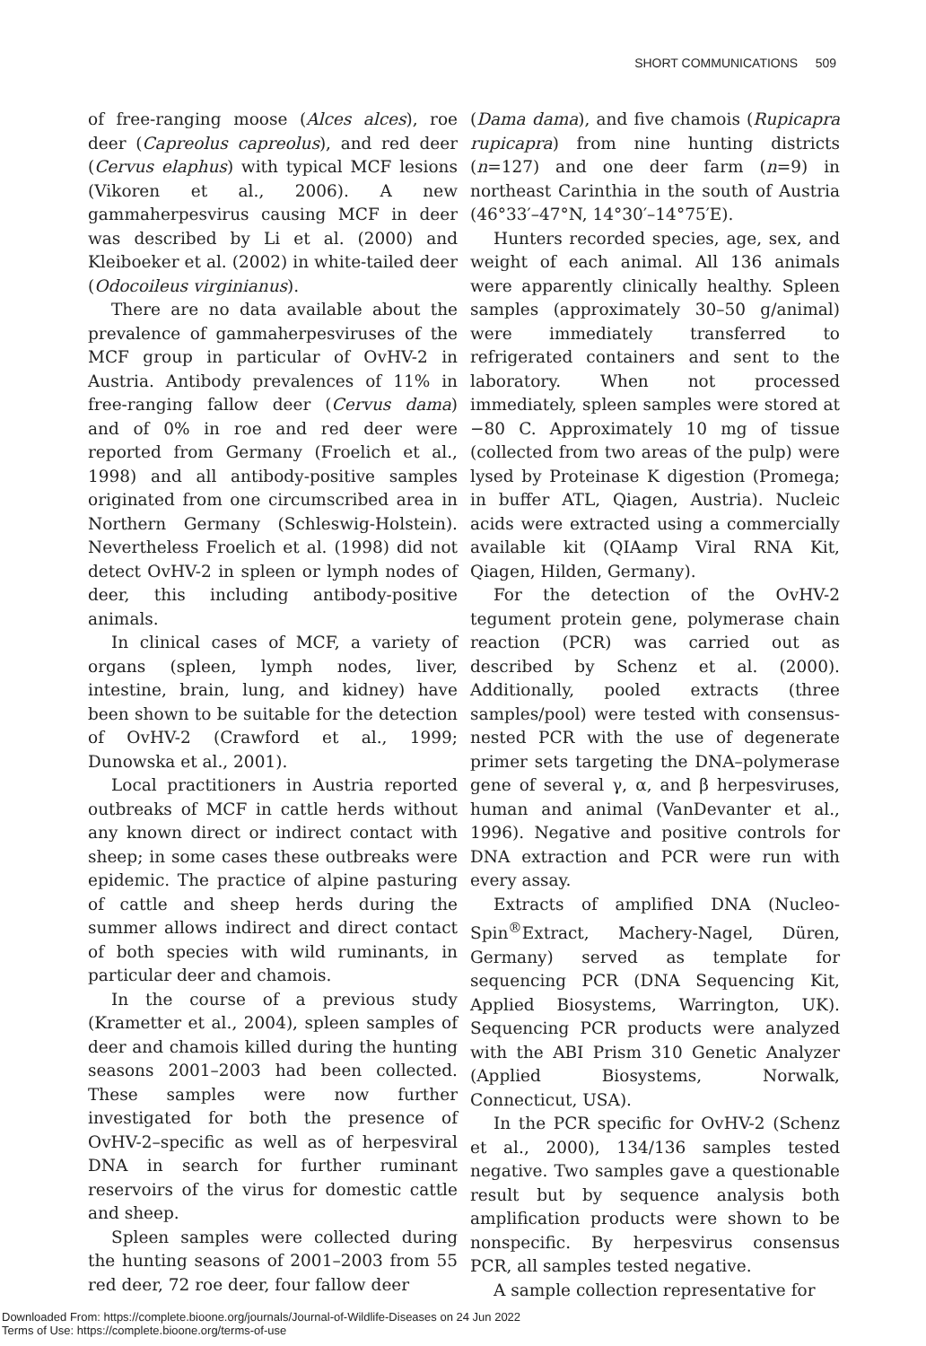SHORT COMMUNICATIONS 509
of free-ranging moose (Alces alces), roe deer (Capreolus capreolus), and red deer (Cervus elaphus) with typical MCF lesions (Vikoren et al., 2006). A new gammaherpesvirus causing MCF in deer was described by Li et al. (2000) and Kleiboeker et al. (2002) in white-tailed deer (Odocoileus virginianus).
There are no data available about the prevalence of gammaherpesviruses of the MCF group in particular of OvHV-2 in Austria. Antibody prevalences of 11% in free-ranging fallow deer (Cervus dama) and of 0% in roe and red deer were reported from Germany (Froelich et al., 1998) and all antibody-positive samples originated from one circumscribed area in Northern Germany (Schleswig-Holstein). Nevertheless Froelich et al. (1998) did not detect OvHV-2 in spleen or lymph nodes of deer, this including antibody-positive animals.
In clinical cases of MCF, a variety of organs (spleen, lymph nodes, liver, intestine, brain, lung, and kidney) have been shown to be suitable for the detection of OvHV-2 (Crawford et al., 1999; Dunowska et al., 2001).
Local practitioners in Austria reported outbreaks of MCF in cattle herds without any known direct or indirect contact with sheep; in some cases these outbreaks were epidemic. The practice of alpine pasturing of cattle and sheep herds during the summer allows indirect and direct contact of both species with wild ruminants, in particular deer and chamois.
In the course of a previous study (Krametter et al., 2004), spleen samples of deer and chamois killed during the hunting seasons 2001–2003 had been collected. These samples were now further investigated for both the presence of OvHV-2–specific as well as of herpesviral DNA in search for further ruminant reservoirs of the virus for domestic cattle and sheep.
Spleen samples were collected during the hunting seasons of 2001–2003 from 55 red deer, 72 roe deer, four fallow deer
(Dama dama), and five chamois (Rupicapra rupicapra) from nine hunting districts (n=127) and one deer farm (n=9) in northeast Carinthia in the south of Austria (46°33′–47°N, 14°30′–14°75′E).
Hunters recorded species, age, sex, and weight of each animal. All 136 animals were apparently clinically healthy. Spleen samples (approximately 30–50 g/animal) were immediately transferred to refrigerated containers and sent to the laboratory. When not processed immediately, spleen samples were stored at −80 C. Approximately 10 mg of tissue (collected from two areas of the pulp) were lysed by Proteinase K digestion (Promega; in buffer ATL, Qiagen, Austria). Nucleic acids were extracted using a commercially available kit (QIAamp Viral RNA Kit, Qiagen, Hilden, Germany).
For the detection of the OvHV-2 tegument protein gene, polymerase chain reaction (PCR) was carried out as described by Schenz et al. (2000). Additionally, pooled extracts (three samples/pool) were tested with consensus-nested PCR with the use of degenerate primer sets targeting the DNA–polymerase gene of several γ, α, and β herpesviruses, human and animal (VanDevanter et al., 1996). Negative and positive controls for DNA extraction and PCR were run with every assay.
Extracts of amplified DNA (Nucleo-Spin<sup>®</sup>Extract, Machery-Nagel, Düren, Germany) served as template for sequencing PCR (DNA Sequencing Kit, Applied Biosystems, Warrington, UK). Sequencing PCR products were analyzed with the ABI Prism 310 Genetic Analyzer (Applied Biosystems, Norwalk, Connecticut, USA).
In the PCR specific for OvHV-2 (Schenz et al., 2000), 134/136 samples tested negative. Two samples gave a questionable result but by sequence analysis both amplification products were shown to be nonspecific. By herpesvirus consensus PCR, all samples tested negative.
A sample collection representative for
Downloaded From: https://complete.bioone.org/journals/Journal-of-Wildlife-Diseases on 24 Jun 2022
Terms of Use: https://complete.bioone.org/terms-of-use